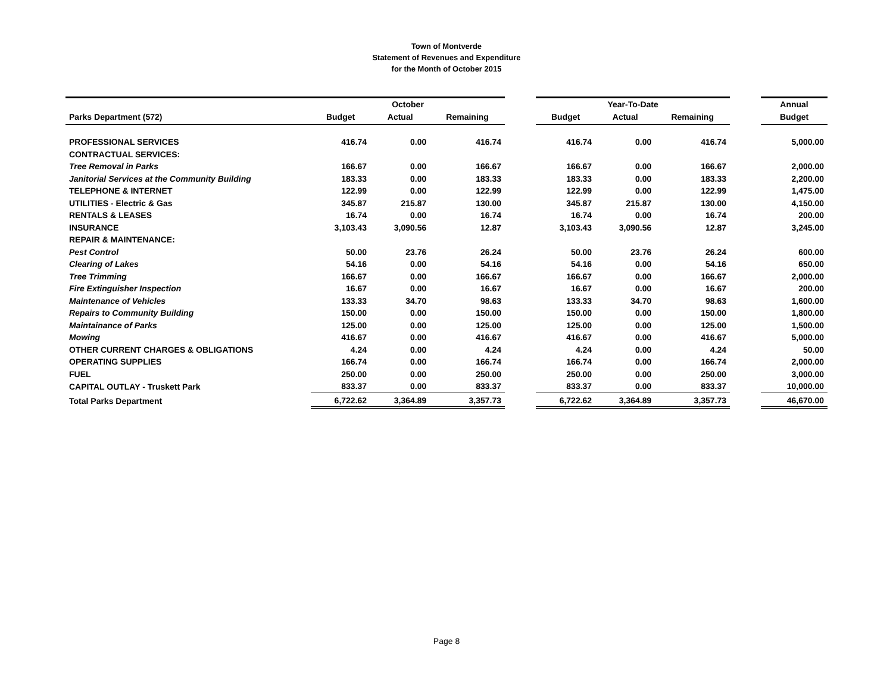Town of Montverde
Statement of Revenues and Expenditure
for the Month of October 2015
| | October | | | | Year-To-Date | | | | Annual |
| --- | --- | --- | --- | --- | --- | --- | --- | --- | --- |
| Parks Department (572) | Budget | Actual | Remaining | | Budget | Actual | Remaining | | Budget |
| PROFESSIONAL SERVICES | 416.74 | 0.00 | 416.74 | | 416.74 | 0.00 | 416.74 | | 5,000.00 |
| CONTRACTUAL SERVICES: | | | | | | | | | |
| Tree Removal in Parks | 166.67 | 0.00 | 166.67 | | 166.67 | 0.00 | 166.67 | | 2,000.00 |
| Janitorial Services at the Community Building | 183.33 | 0.00 | 183.33 | | 183.33 | 0.00 | 183.33 | | 2,200.00 |
| TELEPHONE & INTERNET | 122.99 | 0.00 | 122.99 | | 122.99 | 0.00 | 122.99 | | 1,475.00 |
| UTILITIES - Electric & Gas | 345.87 | 215.87 | 130.00 | | 345.87 | 215.87 | 130.00 | | 4,150.00 |
| RENTALS & LEASES | 16.74 | 0.00 | 16.74 | | 16.74 | 0.00 | 16.74 | | 200.00 |
| INSURANCE | 3,103.43 | 3,090.56 | 12.87 | | 3,103.43 | 3,090.56 | 12.87 | | 3,245.00 |
| REPAIR & MAINTENANCE: | | | | | | | | | |
| Pest Control | 50.00 | 23.76 | 26.24 | | 50.00 | 23.76 | 26.24 | | 600.00 |
| Clearing of Lakes | 54.16 | 0.00 | 54.16 | | 54.16 | 0.00 | 54.16 | | 650.00 |
| Tree Trimming | 166.67 | 0.00 | 166.67 | | 166.67 | 0.00 | 166.67 | | 2,000.00 |
| Fire Extinguisher Inspection | 16.67 | 0.00 | 16.67 | | 16.67 | 0.00 | 16.67 | | 200.00 |
| Maintenance of Vehicles | 133.33 | 34.70 | 98.63 | | 133.33 | 34.70 | 98.63 | | 1,600.00 |
| Repairs to Community Building | 150.00 | 0.00 | 150.00 | | 150.00 | 0.00 | 150.00 | | 1,800.00 |
| Maintainance of Parks | 125.00 | 0.00 | 125.00 | | 125.00 | 0.00 | 125.00 | | 1,500.00 |
| Mowing | 416.67 | 0.00 | 416.67 | | 416.67 | 0.00 | 416.67 | | 5,000.00 |
| OTHER CURRENT CHARGES & OBLIGATIONS | 4.24 | 0.00 | 4.24 | | 4.24 | 0.00 | 4.24 | | 50.00 |
| OPERATING SUPPLIES | 166.74 | 0.00 | 166.74 | | 166.74 | 0.00 | 166.74 | | 2,000.00 |
| FUEL | 250.00 | 0.00 | 250.00 | | 250.00 | 0.00 | 250.00 | | 3,000.00 |
| CAPITAL OUTLAY - Truskett Park | 833.37 | 0.00 | 833.37 | | 833.37 | 0.00 | 833.37 | | 10,000.00 |
| Total Parks Department | 6,722.62 | 3,364.89 | 3,357.73 | | 6,722.62 | 3,364.89 | 3,357.73 | | 46,670.00 |
Page 8